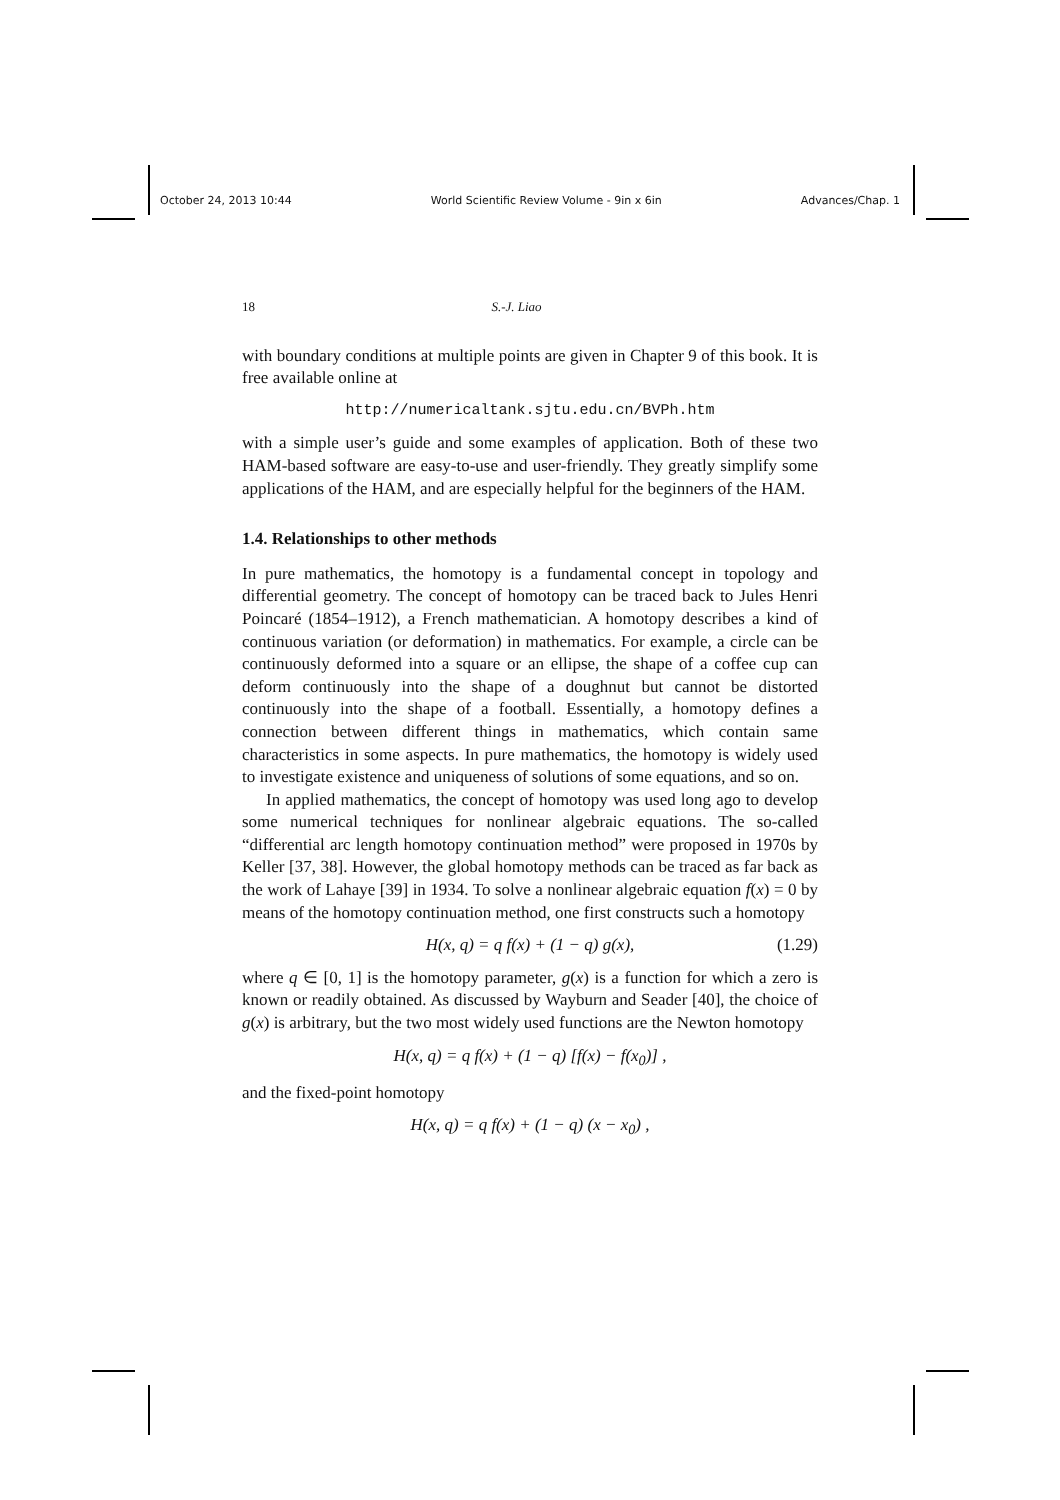October 24, 2013 10:44 World Scientific Review Volume - 9in x 6in Advances/Chap. 1
18 S.-J. Liao
with boundary conditions at multiple points are given in Chapter 9 of this book. It is free available online at
http://numericaltank.sjtu.edu.cn/BVPh.htm
with a simple user’s guide and some examples of application. Both of these two HAM-based software are easy-to-use and user-friendly. They greatly simplify some applications of the HAM, and are especially helpful for the beginners of the HAM.
1.4. Relationships to other methods
In pure mathematics, the homotopy is a fundamental concept in topology and differential geometry. The concept of homotopy can be traced back to Jules Henri Poincaré (1854–1912), a French mathematician. A homotopy describes a kind of continuous variation (or deformation) in mathematics. For example, a circle can be continuously deformed into a square or an ellipse, the shape of a coffee cup can deform continuously into the shape of a doughnut but cannot be distorted continuously into the shape of a football. Essentially, a homotopy defines a connection between different things in mathematics, which contain same characteristics in some aspects. In pure mathematics, the homotopy is widely used to investigate existence and uniqueness of solutions of some equations, and so on.
In applied mathematics, the concept of homotopy was used long ago to develop some numerical techniques for nonlinear algebraic equations. The so-called “differential arc length homotopy continuation method” were proposed in 1970s by Keller [37, 38]. However, the global homotopy methods can be traced as far back as the work of Lahaye [39] in 1934. To solve a nonlinear algebraic equation f(x) = 0 by means of the homotopy continuation method, one first constructs such a homotopy
H(x, q) = q f(x) + (1 − q) g(x), (1.29)
where q ∈ [0, 1] is the homotopy parameter, g(x) is a function for which a zero is known or readily obtained. As discussed by Wayburn and Seader [40], the choice of g(x) is arbitrary, but the two most widely used functions are the Newton homotopy
H(x, q) = q f(x) + (1 − q) [f(x) − f(x<sub>0</sub>)] ,
and the fixed-point homotopy
H(x, q) = q f(x) + (1 − q) (x − x<sub>0</sub>) ,